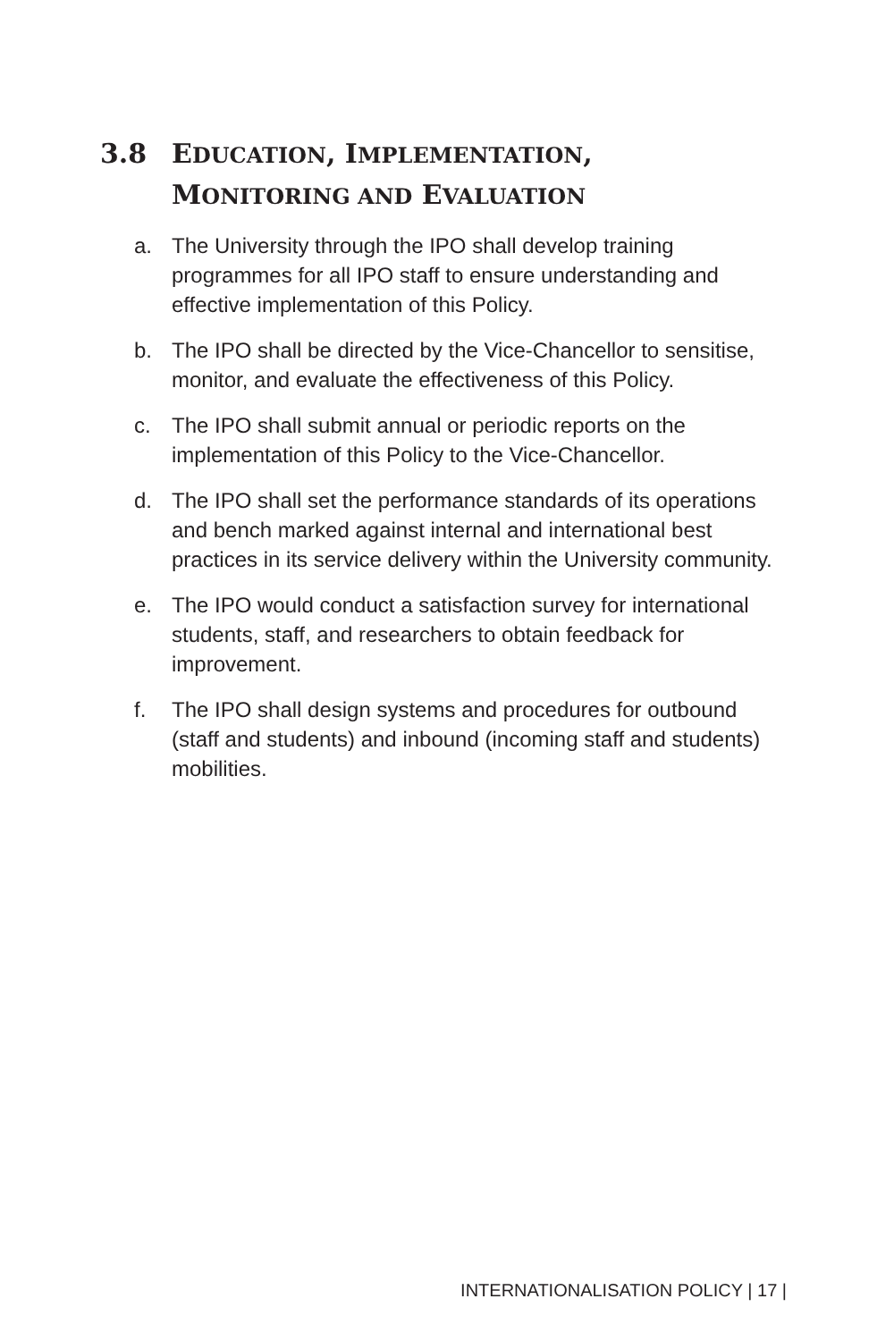3.8 EDUCATION, IMPLEMENTATION,
MONITORING AND EVALUATION
a. The University through the IPO shall develop training programmes for all IPO staff to ensure understanding and effective implementation of this Policy.
b. The IPO shall be directed by the Vice-Chancellor to sensitise, monitor, and evaluate the effectiveness of this Policy.
c. The IPO shall submit annual or periodic reports on the implementation of this Policy to the Vice-Chancellor.
d. The IPO shall set the performance standards of its operations and bench marked against internal and international best practices in its service delivery within the University community.
e. The IPO would conduct a satisfaction survey for international students, staff, and researchers to obtain feedback for improvement.
f. The IPO shall design systems and procedures for outbound (staff and students) and inbound (incoming staff and students) mobilities.
INTERNATIONALISATION POLICY | 17 |